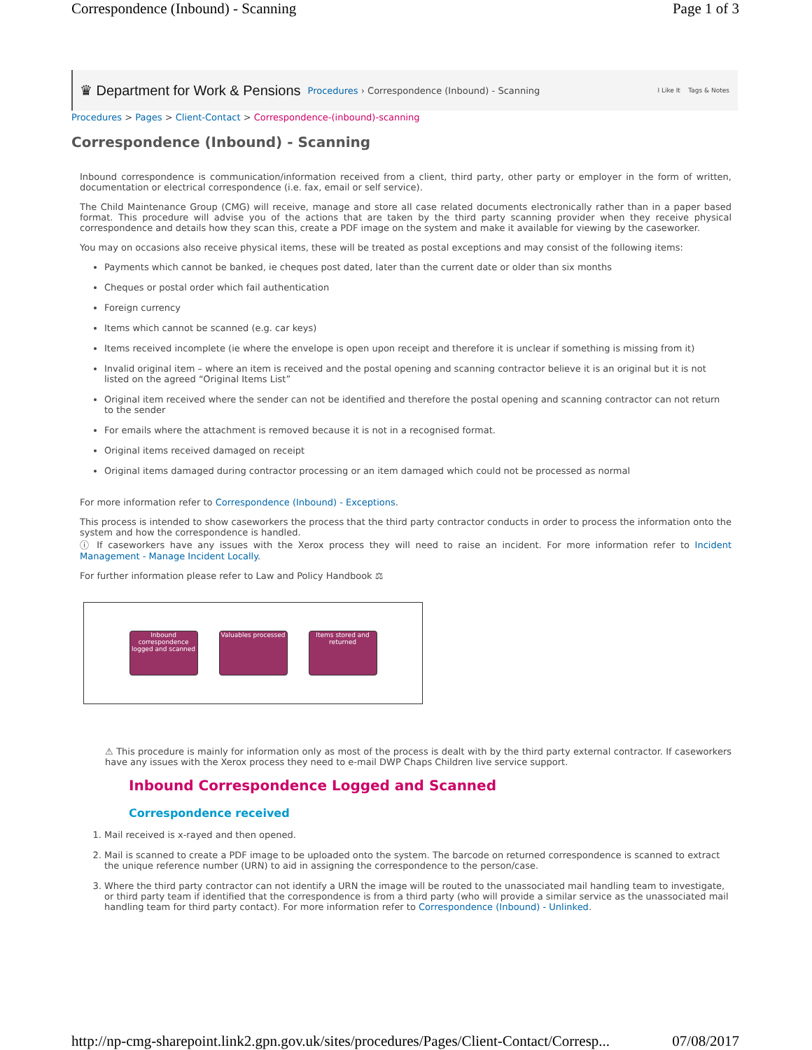Correspondence (Inbound) - Scanning Page 1 of 3
♛ Department for Work & Pensions Procedures › Correspondence (Inbound) - Scanning I Like It Tags & Notes
Procedures > Pages > Client-Contact > Correspondence-(inbound)-scanning
Correspondence (Inbound) - Scanning
Inbound correspondence is communication/information received from a client, third party, other party or employer in the form of written, documentation or electrical correspondence (i.e. fax, email or self service).
The Child Maintenance Group (CMG) will receive, manage and store all case related documents electronically rather than in a paper based format. This procedure will advise you of the actions that are taken by the third party scanning provider when they receive physical correspondence and details how they scan this, create a PDF image on the system and make it available for viewing by the caseworker.
You may on occasions also receive physical items, these will be treated as postal exceptions and may consist of the following items:
Payments which cannot be banked, ie cheques post dated, later than the current date or older than six months
Cheques or postal order which fail authentication
Foreign currency
Items which cannot be scanned (e.g. car keys)
Items received incomplete (ie where the envelope is open upon receipt and therefore it is unclear if something is missing from it)
Invalid original item – where an item is received and the postal opening and scanning contractor believe it is an original but it is not listed on the agreed “Original Items List”
Original item received where the sender can not be identified and therefore the postal opening and scanning contractor can not return to the sender
For emails where the attachment is removed because it is not in a recognised format.
Original items received damaged on receipt
Original items damaged during contractor processing or an item damaged which could not be processed as normal
For more information refer to Correspondence (Inbound) - Exceptions.
This process is intended to show caseworkers the process that the third party contractor conducts in order to process the information onto the system and how the correspondence is handled.
ⓘ If caseworkers have any issues with the Xerox process they will need to raise an incident. For more information refer to Incident Management - Manage Incident Locally.
For further information please refer to Law and Policy Handbook ⚖
Inbound correspondence logged and scanned
Valuables processed
Items stored and returned
⚠ This procedure is mainly for information only as most of the process is dealt with by the third party external contractor. If caseworkers have any issues with the Xerox process they need to e-mail DWP Chaps Children live service support.
Inbound Correspondence Logged and Scanned
Correspondence received
1. Mail received is x-rayed and then opened.
2. Mail is scanned to create a PDF image to be uploaded onto the system. The barcode on returned correspondence is scanned to extract the unique reference number (URN) to aid in assigning the correspondence to the person/case.
3. Where the third party contractor can not identify a URN the image will be routed to the unassociated mail handling team to investigate, or third party team if identified that the correspondence is from a third party (who will provide a similar service as the unassociated mail handling team for third party contact). For more information refer to Correspondence (Inbound) - Unlinked.
http://np-cmg-sharepoint.link2.gpn.gov.uk/sites/procedures/Pages/Client-Contact/Corresp... 07/08/2017